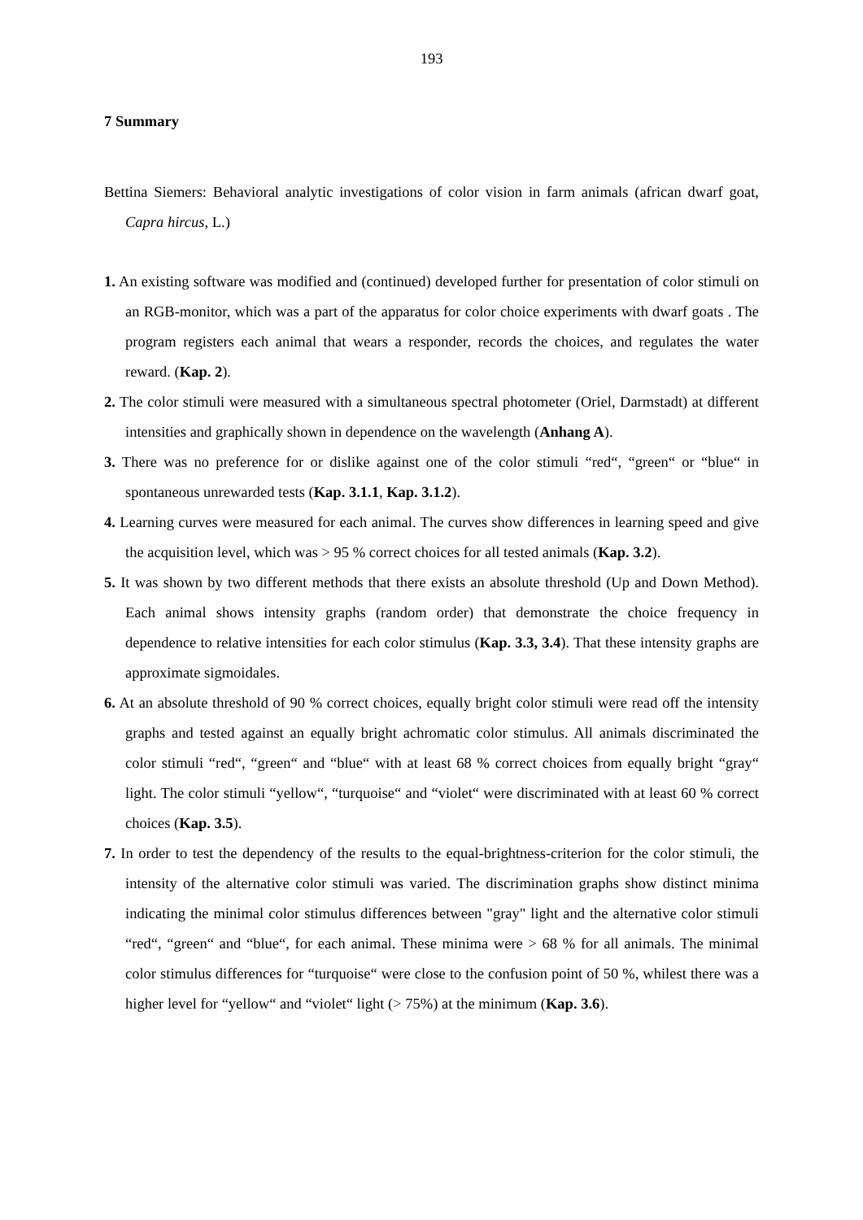193
7 Summary
Bettina Siemers: Behavioral analytic investigations of color vision in farm animals (african dwarf goat, Capra hircus, L.)
1. An existing software was modified and (continued) developed further for presentation of color stimuli on an RGB-monitor, which was a part of the apparatus for color choice experiments with dwarf goats . The program registers each animal that wears a responder, records the choices, and regulates the water reward. (Kap. 2).
2. The color stimuli were measured with a simultaneous spectral photometer (Oriel, Darmstadt) at different intensities and graphically shown in dependence on the wavelength (Anhang A).
3. There was no preference for or dislike against one of the color stimuli “red“, “green“ or “blue“ in spontaneous unrewarded tests (Kap. 3.1.1, Kap. 3.1.2).
4. Learning curves were measured for each animal. The curves show differences in learning speed and give the acquisition level, which was > 95 % correct choices for all tested animals (Kap. 3.2).
5. It was shown by two different methods that there exists an absolute threshold (Up and Down Method). Each animal shows intensity graphs (random order) that demonstrate the choice frequency in dependence to relative intensities for each color stimulus (Kap. 3.3, 3.4). That these intensity graphs are approximate sigmoidales.
6. At an absolute threshold of 90 % correct choices, equally bright color stimuli were read off the intensity graphs and tested against an equally bright achromatic color stimulus. All animals discriminated the color stimuli “red“, “green“ and “blue“ with at least 68 % correct choices from equally bright “gray“ light. The color stimuli “yellow“, “turquoise“ and “violet“ were discriminated with at least 60 % correct choices (Kap. 3.5).
7. In order to test the dependency of the results to the equal-brightness-criterion for the color stimuli, the intensity of the alternative color stimuli was varied. The discrimination graphs show distinct minima indicating the minimal color stimulus differences between "gray" light and the alternative color stimuli “red“, “green“ and “blue“, for each animal. These minima were > 68 % for all animals. The minimal color stimulus differences for “turquoise“ were close to the confusion point of 50 %, whilest there was a higher level for “yellow“ and “violet“ light (> 75%) at the minimum (Kap. 3.6).